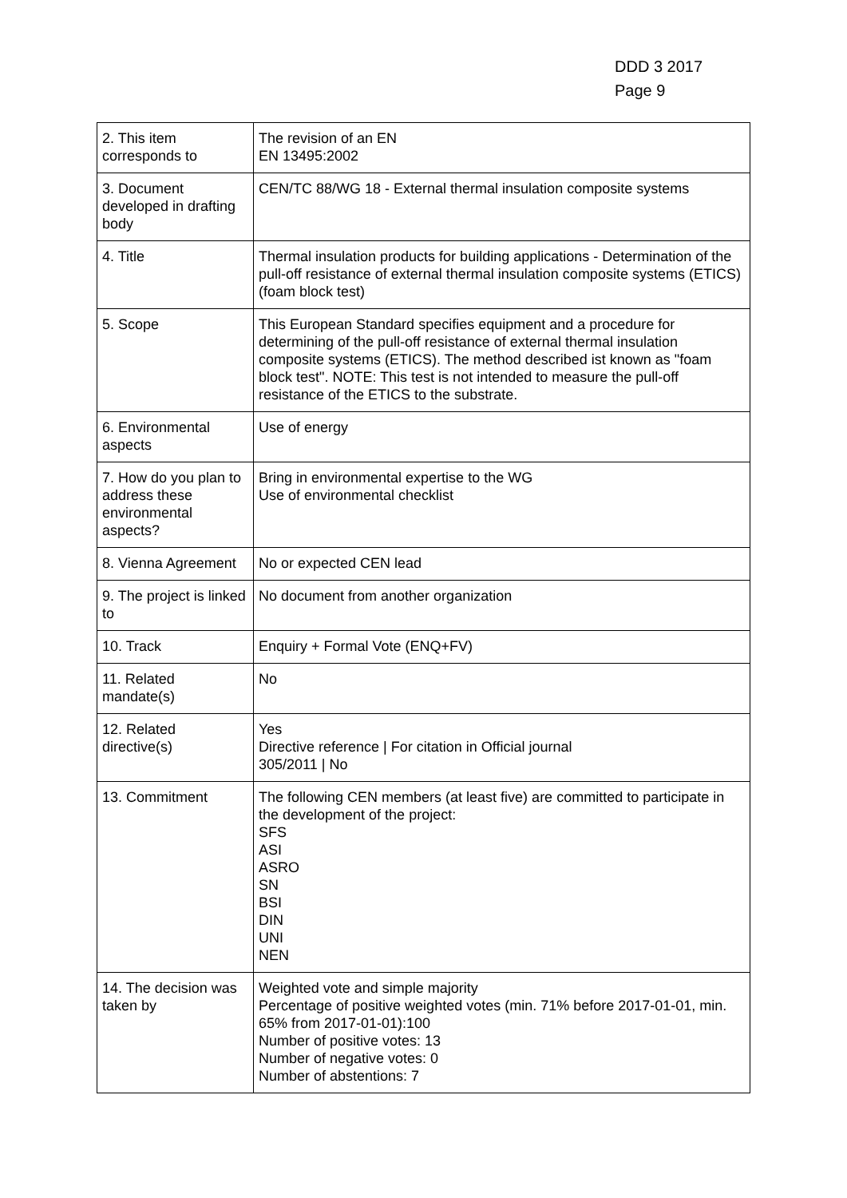DDD 3 2017
Page 9
| 2. This item corresponds to | The revision of an EN EN 13495:2002 |
| 3. Document developed in drafting body | CEN/TC 88/WG 18 - External thermal insulation composite systems |
| 4. Title | Thermal insulation products for building applications - Determination of the pull-off resistance of external thermal insulation composite systems (ETICS)(foam block test) |
| 5. Scope | This European Standard specifies equipment and a procedure for determining of the pull-off resistance of external thermal insulation composite systems (ETICS). The method described ist known as "foam block test". NOTE: This test is not intended to measure the pull-off resistance of the ETICS to the substrate. |
| 6. Environmental aspects | Use of energy |
| 7. How do you plan to address these environmental aspects? | Bring in environmental expertise to the WG Use of environmental checklist |
| 8. Vienna Agreement | No or expected CEN lead |
| 9. The project is linked to | No document from another organization |
| 10. Track | Enquiry + Formal Vote (ENQ+FV) |
| 11. Related mandate(s) | No |
| 12. Related directive(s) | Yes Directive reference / For citation in Official journal 305/2011 / No |
| 13. Commitment | The following CEN members (at least five) are committed to participate in the development of the project: SFS ASI ASRO SN BSI DIN UNI NEN |
| 14. The decision was taken by | Weighted vote and simple majority Percentage of positive weighted votes (min. 71% before 2017-01-01, min. 65% from 2017-01-01):100 Number of positive votes: 13 Number of negative votes: 0 Number of abstentions: 7 |